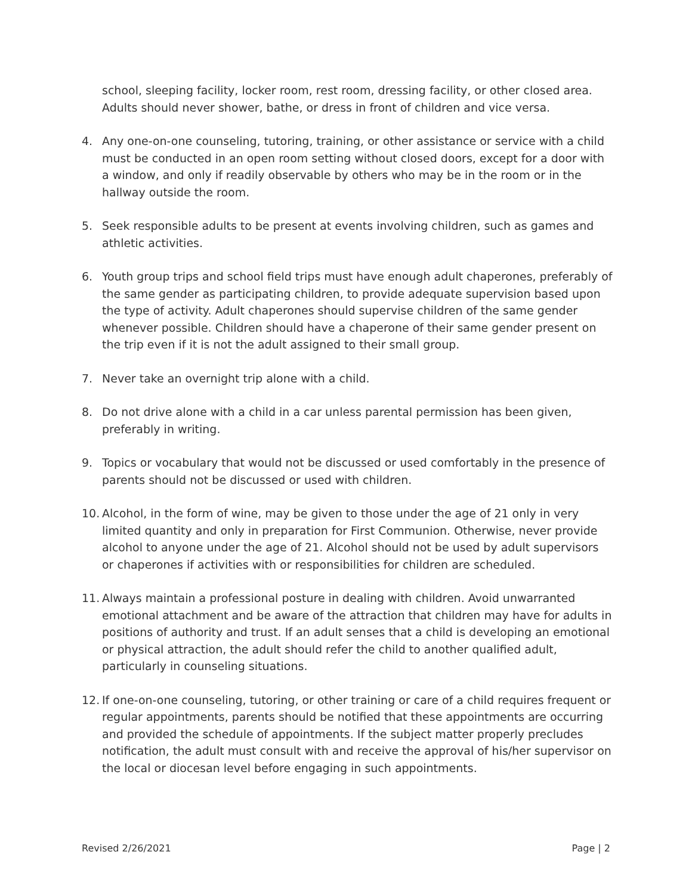school, sleeping facility, locker room, rest room, dressing facility, or other closed area. Adults should never shower, bathe, or dress in front of children and vice versa.
4. Any one-on-one counseling, tutoring, training, or other assistance or service with a child must be conducted in an open room setting without closed doors, except for a door with a window, and only if readily observable by others who may be in the room or in the hallway outside the room.
5. Seek responsible adults to be present at events involving children, such as games and athletic activities.
6. Youth group trips and school field trips must have enough adult chaperones, preferably of the same gender as participating children, to provide adequate supervision based upon the type of activity. Adult chaperones should supervise children of the same gender whenever possible. Children should have a chaperone of their same gender present on the trip even if it is not the adult assigned to their small group.
7. Never take an overnight trip alone with a child.
8. Do not drive alone with a child in a car unless parental permission has been given, preferably in writing.
9. Topics or vocabulary that would not be discussed or used comfortably in the presence of parents should not be discussed or used with children.
10.
Alcohol, in the form of wine, may be given to those under the age of 21 only in very limited quantity and only in preparation for First Communion. Otherwise, never provide alcohol to anyone under the age of 21. Alcohol should not be used by adult supervisors or chaperones if activities with or responsibilities for children are scheduled.
11.
Always maintain a professional posture in dealing with children. Avoid unwarranted emotional attachment and be aware of the attraction that children may have for adults in positions of authority and trust. If an adult senses that a child is developing an emotional or physical attraction, the adult should refer the child to another qualified adult, particularly in counseling situations.
12.
If one-on-one counseling, tutoring, or other training or care of a child requires frequent or regular appointments, parents should be notified that these appointments are occurring and provided the schedule of appointments. If the subject matter properly precludes notification, the adult must consult with and receive the approval of his/her supervisor on the local or diocesan level before engaging in such appointments.
Revised 2/26/2021 Page | 2